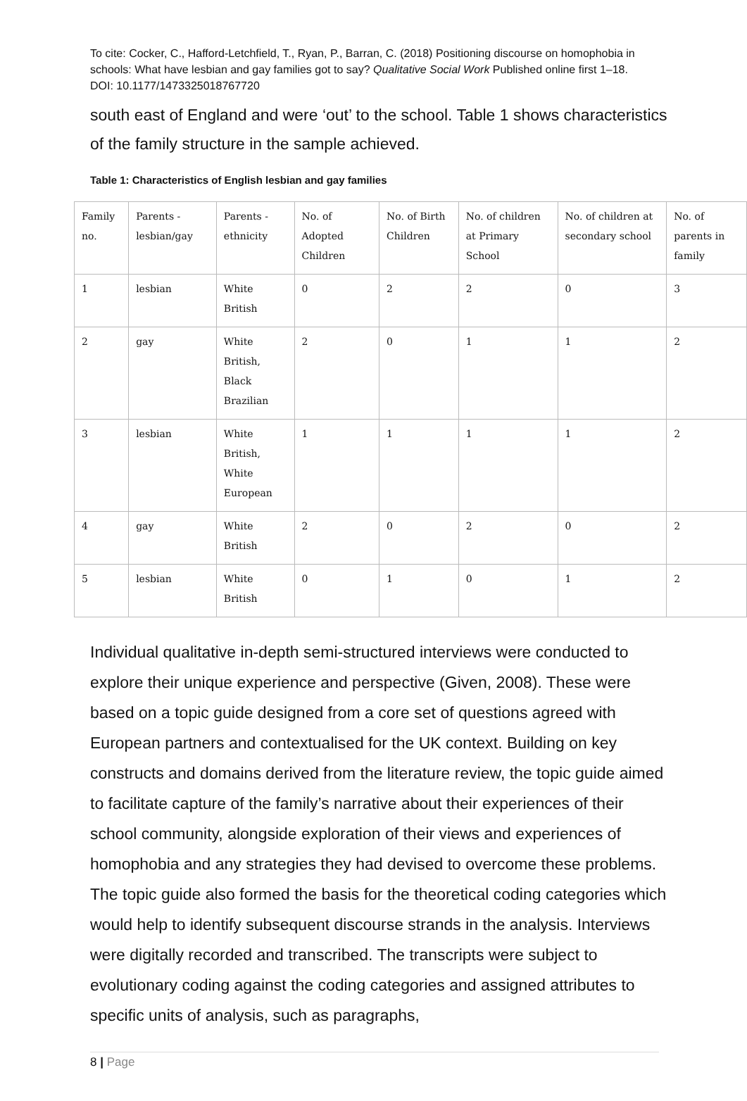To cite: Cocker, C., Hafford-Letchfield, T., Ryan, P., Barran, C. (2018) Positioning discourse on homophobia in schools: What have lesbian and gay families got to say? Qualitative Social Work Published online first 1–18. DOI: 10.1177/1473325018767720
south east of England and were ‘out’ to the school. Table 1 shows characteristics of the family structure in the sample achieved.
Table 1: Characteristics of English lesbian and gay families
| Family no. | Parents - lesbian/gay | Parents - ethnicity | No. of Adopted Children | No. of Birth Children | No. of children at Primary School | No. of children at secondary school | No. of parents in family |
| 1 | lesbian | White British | 0 | 2 | 2 | 0 | 3 |
| 2 | gay | White British, Black Brazilian | 2 | 0 | 1 | 1 | 2 |
| 3 | lesbian | White British, White European | 1 | 1 | 1 | 1 | 2 |
| 4 | gay | White British | 2 | 0 | 2 | 0 | 2 |
| 5 | lesbian | White British | 0 | 1 | 0 | 1 | 2 |
Individual qualitative in-depth semi-structured interviews were conducted to explore their unique experience and perspective (Given, 2008). These were based on a topic guide designed from a core set of questions agreed with European partners and contextualised for the UK context. Building on key constructs and domains derived from the literature review, the topic guide aimed to facilitate capture of the family’s narrative about their experiences of their school community, alongside exploration of their views and experiences of homophobia and any strategies they had devised to overcome these problems. The topic guide also formed the basis for the theoretical coding categories which would help to identify subsequent discourse strands in the analysis. Interviews were digitally recorded and transcribed. The transcripts were subject to evolutionary coding against the coding categories and assigned attributes to specific units of analysis, such as paragraphs,
8 | Page